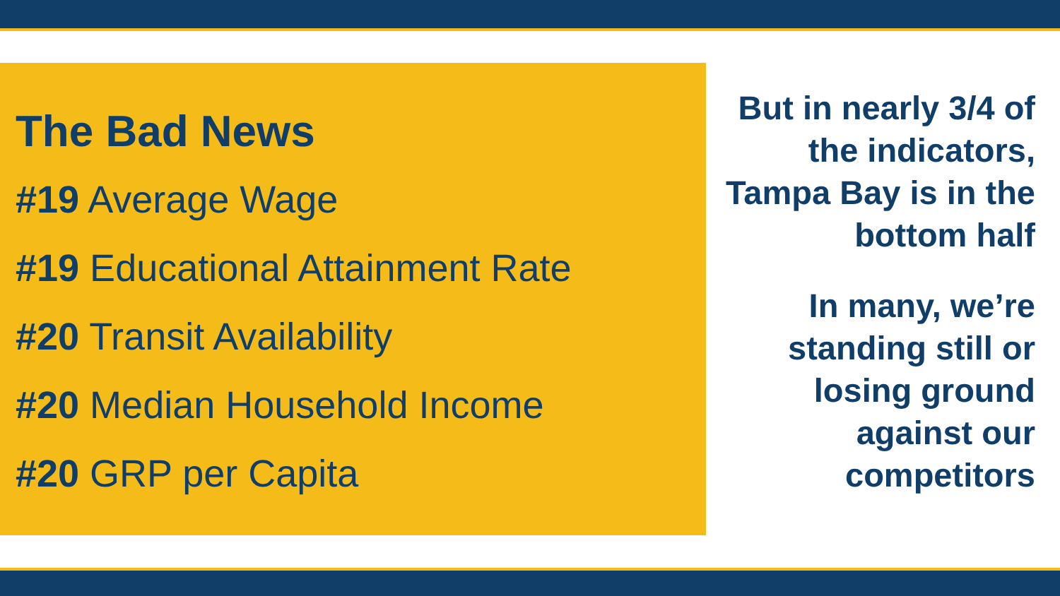The Bad News
#19 Average Wage
#19 Educational Attainment Rate
#20 Transit Availability
#20 Median Household Income
#20 GRP per Capita
But in nearly 3/4 of the indicators, Tampa Bay is in the bottom half
In many, we’re standing still or losing ground against our competitors